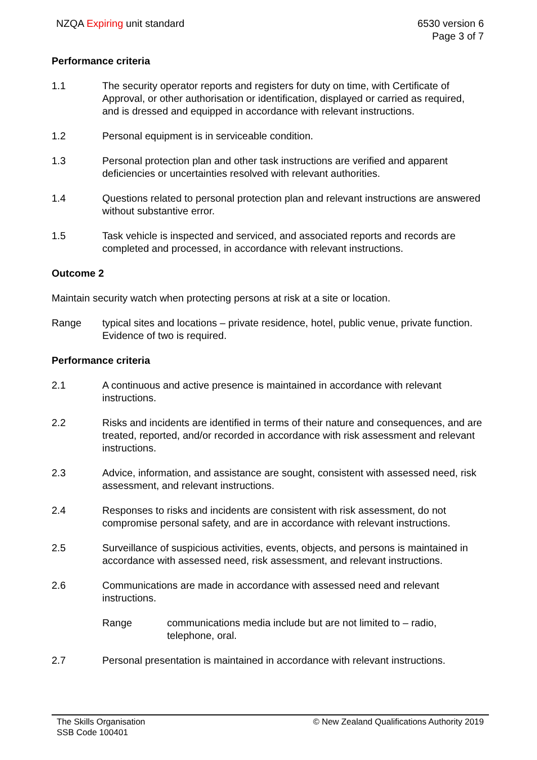NZQA Expiring unit standard 6530 version 6
Page 3 of 7
Performance criteria
1.1 The security operator reports and registers for duty on time, with Certificate of Approval, or other authorisation or identification, displayed or carried as required, and is dressed and equipped in accordance with relevant instructions.
1.2 Personal equipment is in serviceable condition.
1.3 Personal protection plan and other task instructions are verified and apparent deficiencies or uncertainties resolved with relevant authorities.
1.4 Questions related to personal protection plan and relevant instructions are answered without substantive error.
1.5 Task vehicle is inspected and serviced, and associated reports and records are completed and processed, in accordance with relevant instructions.
Outcome 2
Maintain security watch when protecting persons at risk at a site or location.
Range typical sites and locations – private residence, hotel, public venue, private function.
Evidence of two is required.
Performance criteria
2.1 A continuous and active presence is maintained in accordance with relevant instructions.
2.2 Risks and incidents are identified in terms of their nature and consequences, and are treated, reported, and/or recorded in accordance with risk assessment and relevant instructions.
2.3 Advice, information, and assistance are sought, consistent with assessed need, risk assessment, and relevant instructions.
2.4 Responses to risks and incidents are consistent with risk assessment, do not compromise personal safety, and are in accordance with relevant instructions.
2.5 Surveillance of suspicious activities, events, objects, and persons is maintained in accordance with assessed need, risk assessment, and relevant instructions.
2.6 Communications are made in accordance with assessed need and relevant instructions.
Range communications media include but are not limited to – radio, telephone, oral.
2.7 Personal presentation is maintained in accordance with relevant instructions.
The Skills Organisation
SSB Code 100401
© New Zealand Qualifications Authority 2019